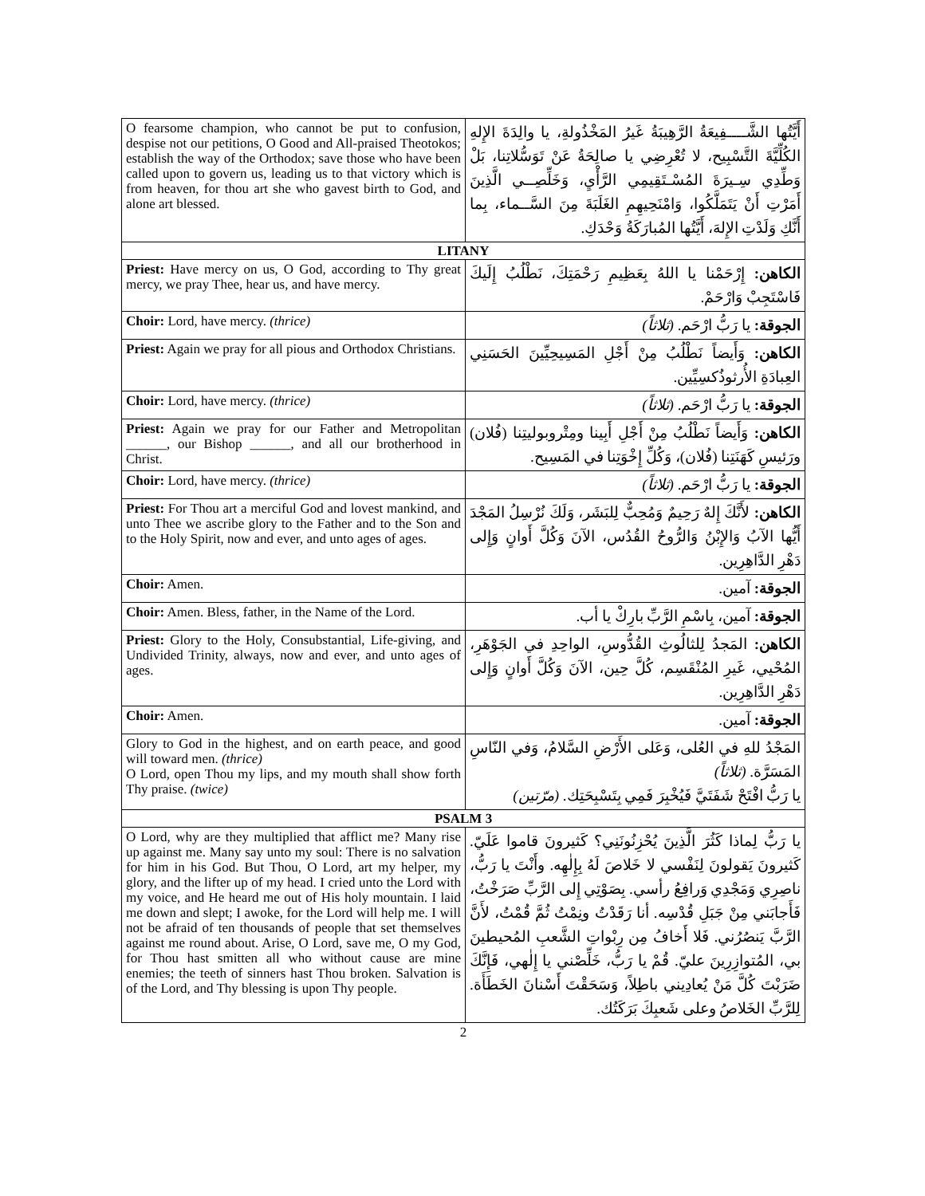| O fearsome champion, who cannot be put to confusion, despise not our petitions, O Good and All-praised Theotokos; establish the way of the Orthodox; save those who have been called upon to govern us, leading us to that victory which is from heaven, for thou art she who gavest birth to God, and alone art blessed. | أَيَّتُها الشَّــــفِيعَةُ الرَّهِيبَةُ غَيرُ المَخْذُولةِ، يا والِدَةَ الإِلهِ الكُلِّيَّةَ التَّسْبِيح، لا تُعْرِضِي يا صالِحَةُ عَنْ تَوَسُّلاتِنا، بَلْ وَطِّدِي سِـيرَةَ المُسْـتَقِيمِي الرَّأْيِ، وَخَلِّصِــي الَّذِينَ أَمَرْتِ أَنْ يَتَمَلَّكُوا، وَامْنَحِيهِمِ الغَلَبَةَ مِنَ السَّــماء، بِما أَنَّكِ وَلَدْتِ الإِلهَ، أَيَّتُها المُبارَكَةُ وَحْدَكِ. |
| LITANY | |
| Priest: Have mercy on us, O God, according to Thy great mercy, we pray Thee, hear us, and have mercy. | الكاهن: إِرْحَمْنا يا اللهُ بِعَظِيمِ رَحْمَتِكَ، نَطْلُبُ إِلَيكَ فَاسْتَجِبْ وَارْحَمْ. |
| Choir: Lord, have mercy. (thrice) | الجوقة: يا رَبُّ ارْحَم. (ثلاثاً) |
| Priest: Again we pray for all pious and Orthodox Christians. | الكاهن: وَأَيضاً نَطْلُبُ مِنْ أَجْلِ المَسِيحِيِّينَ الحَسَنِي العِبادَةِ الأُرثوذُكسِيِّين. |
| Choir: Lord, have mercy. (thrice) | الجوقة: يا رَبُّ ارْحَم. (ثلاثاً) |
| Priest: Again we pray for our Father and Metropolitan ______, our Bishop ______, and all our brotherhood in Christ. | الكاهن: وَأَيضاً نَطْلُبُ مِنْ أَجْلِ أَبِينا ومِتْروبوليتِنا (فُلان) ورَئيسِ كَهَنَتِنا (فُلان)، وَكُلِّ إِخْوَتِنا في المَسِيح. |
| Choir: Lord, have mercy. (thrice) | الجوقة: يا رَبُّ ارْحَم. (ثلاثاً) |
| Priest: For Thou art a merciful God and lovest mankind, and unto Thee we ascribe glory to the Father and to the Son and to the Holy Spirit, now and ever, and unto ages of ages. | الكاهن: لأَنَّكَ إِلهٌ رَحِيمٌ وَمُحِبٌّ لِلبَشَر، وَلَكَ نُرْسِلُ المَجْدَ أَيُّها الآبُ وَالإِبْنُ وَالرُّوحُ القُدُس، الآنَ وَكُلَّ أَوانٍ وَإِلى دَهْرِ الدَّاهِرِين. |
| Choir: Amen. | الجوقة: آمين. |
| Choir: Amen. Bless, father, in the Name of the Lord. | الجوقة: آمين، بِاسْمِ الرَّبِّ بارِكْ يا أب. |
| Priest: Glory to the Holy, Consubstantial, Life-giving, and Undivided Trinity, always, now and ever, and unto ages of ages. | الكاهن: المَجدُ لِلثالُوثِ القُدُّوسِ، الواحِدِ في الجَوْهَرِ، المُحْيي، غَيرِ المُنْقَسِم، كُلَّ حِين، الآنَ وَكُلَّ أَوانٍ وَإِلى دَهْرِ الدَّاهِرِين. |
| Choir: Amen. | الجوقة: آمين. |
| Glory to God in the highest, and on earth peace, and good will toward men. (thrice) O Lord, open Thou my lips, and my mouth shall show forth Thy praise. (twice) | المَجْدُ للهِ في العُلى، وَعَلى الأَرْضِ السَّلامُ، وَفي النّاسِ المَسَرَّة. (ثلاثاً) يا رَبُّ افْتَحْ شَفَتَيَّ فَيُخْبِرَ فَمِي بِتَسْبِحَتِك. (مرّتين) |
| PSALM 3 | |
| O Lord, why are they multiplied that afflict me? Many rise up against me. Many say unto my soul: There is no salvation for him in his God. But Thou, O Lord, art my helper, my glory, and the lifter up of my head. I cried unto the Lord with my voice, and He heard me out of His holy mountain. I laid me down and slept; I awoke, for the Lord will help me. I will not be afraid of ten thousands of people that set themselves against me round about. Arise, O Lord, save me, O my God, for Thou hast smitten all who without cause are mine enemies; the teeth of sinners hast Thou broken. Salvation is of the Lord, and Thy blessing is upon Thy people. | يا رَبُّ لِماذا كَثُرَ الَّذِينَ يُحْزِنُونَنِي؟ كَثيرونَ قاموا عَلَيّ. كَثيرونَ يَقولونَ لِنَفْسي لا خَلاصَ لَهُ بِإِلٰهِه. وأَنْتَ يا رَبُّ، ناصِرِي وَمَجْدِي وَرافِعُ رأسي. بِصَوْتِي إِلى الرَّبِّ صَرَخْتُ، فَأَجابَني مِنْ جَبَلِ قُدْسِه. أنا رَقَدْتُ ونِمْتُ ثُمَّ قُمْتُ، لأَنَّ الرَّبَّ يَنصُرُني. فَلا أَخافُ مِن رِبْواتِ الشَّعبِ المُحيطينَ بي، المُتوازِرِينَ عليّ. قُمْ يا رَبُّ، خَلِّصْني يا إِلٰهي، فَإِنَّكَ ضَرَبْتَ كُلَّ مَنْ يُعادِيني باطِلاً، وَسَحَقْتَ أَسْنانَ الخَطَأَة. لِلرَّبِّ الخَلاصُ وعلى شَعبِكَ بَرَكَتُك. |
2